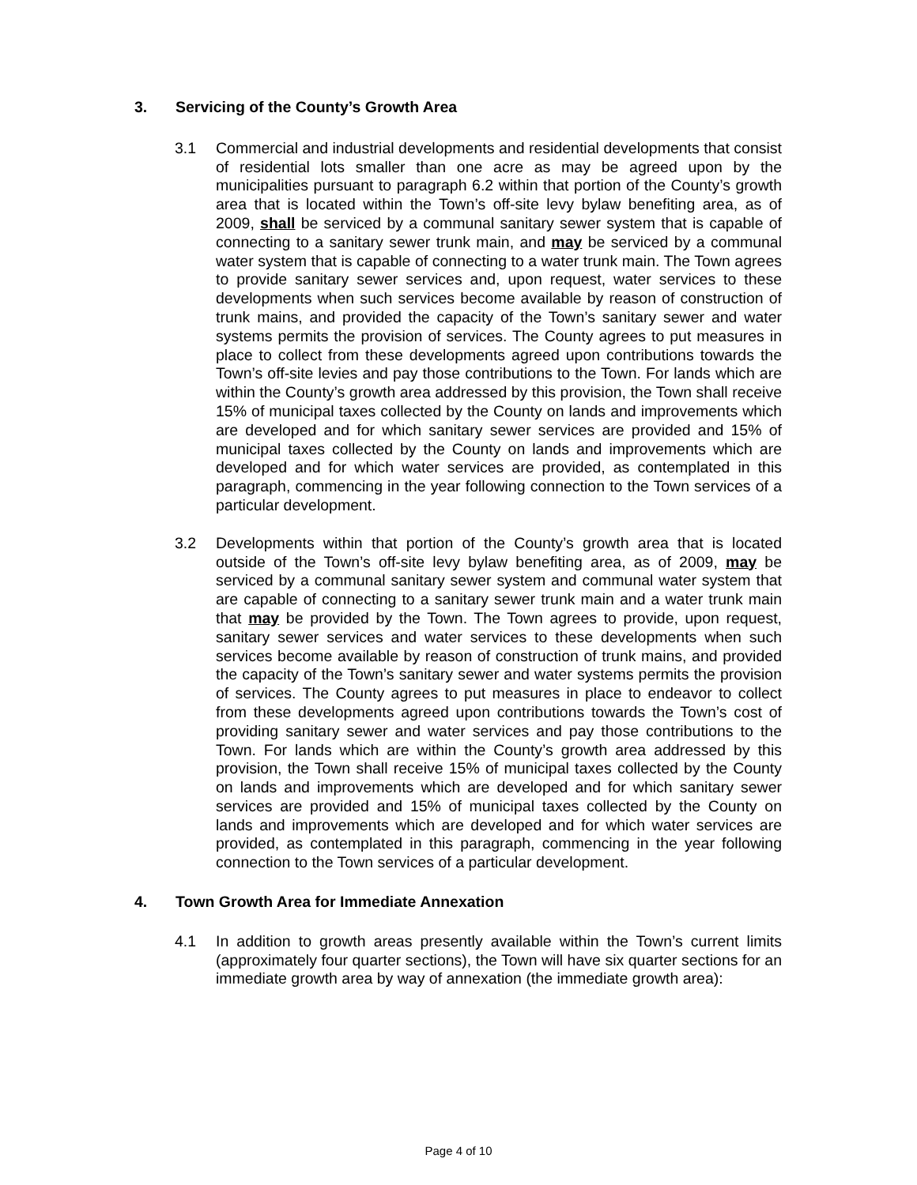3. Servicing of the County’s Growth Area
3.1 Commercial and industrial developments and residential developments that consist of residential lots smaller than one acre as may be agreed upon by the municipalities pursuant to paragraph 6.2 within that portion of the County’s growth area that is located within the Town’s off-site levy bylaw benefiting area, as of 2009, shall be serviced by a communal sanitary sewer system that is capable of connecting to a sanitary sewer trunk main, and may be serviced by a communal water system that is capable of connecting to a water trunk main. The Town agrees to provide sanitary sewer services and, upon request, water services to these developments when such services become available by reason of construction of trunk mains, and provided the capacity of the Town’s sanitary sewer and water systems permits the provision of services. The County agrees to put measures in place to collect from these developments agreed upon contributions towards the Town’s off-site levies and pay those contributions to the Town. For lands which are within the County’s growth area addressed by this provision, the Town shall receive 15% of municipal taxes collected by the County on lands and improvements which are developed and for which sanitary sewer services are provided and 15% of municipal taxes collected by the County on lands and improvements which are developed and for which water services are provided, as contemplated in this paragraph, commencing in the year following connection to the Town services of a particular development.
3.2 Developments within that portion of the County’s growth area that is located outside of the Town’s off-site levy bylaw benefiting area, as of 2009, may be serviced by a communal sanitary sewer system and communal water system that are capable of connecting to a sanitary sewer trunk main and a water trunk main that may be provided by the Town. The Town agrees to provide, upon request, sanitary sewer services and water services to these developments when such services become available by reason of construction of trunk mains, and provided the capacity of the Town’s sanitary sewer and water systems permits the provision of services. The County agrees to put measures in place to endeavor to collect from these developments agreed upon contributions towards the Town’s cost of providing sanitary sewer and water services and pay those contributions to the Town. For lands which are within the County’s growth area addressed by this provision, the Town shall receive 15% of municipal taxes collected by the County on lands and improvements which are developed and for which sanitary sewer services are provided and 15% of municipal taxes collected by the County on lands and improvements which are developed and for which water services are provided, as contemplated in this paragraph, commencing in the year following connection to the Town services of a particular development.
4. Town Growth Area for Immediate Annexation
4.1 In addition to growth areas presently available within the Town’s current limits (approximately four quarter sections), the Town will have six quarter sections for an immediate growth area by way of annexation (the immediate growth area):
Page 4 of 10